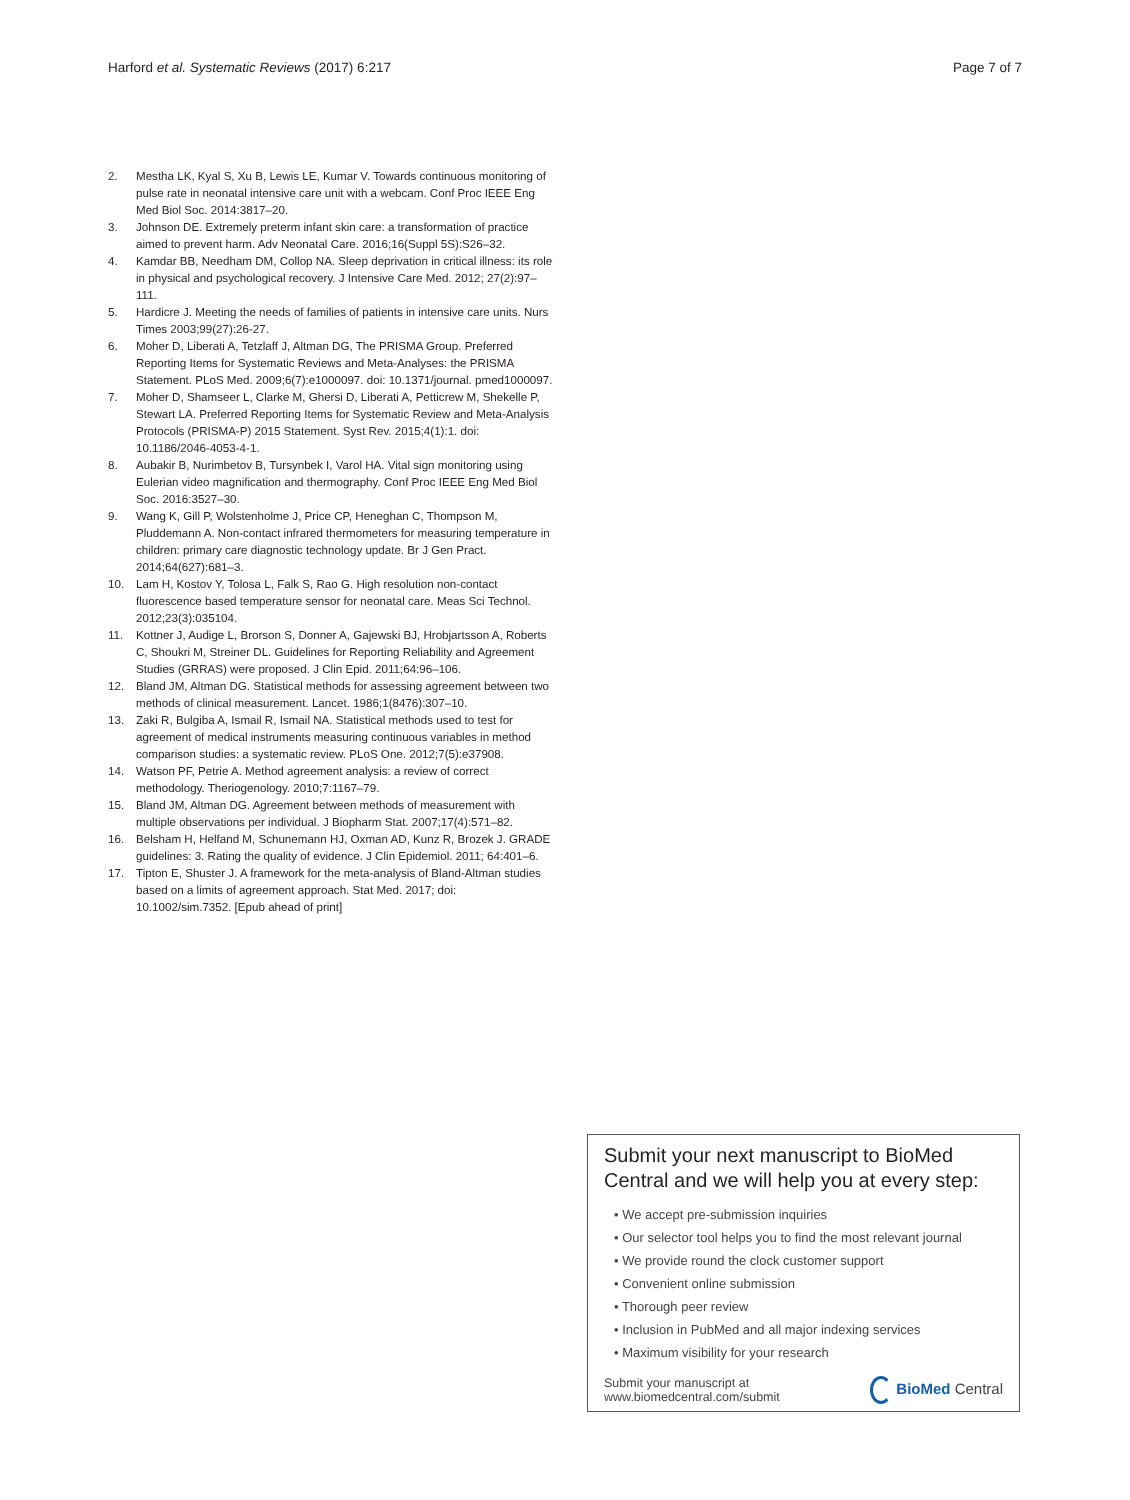Harford et al. Systematic Reviews (2017) 6:217 Page 7 of 7
2. Mestha LK, Kyal S, Xu B, Lewis LE, Kumar V. Towards continuous monitoring of pulse rate in neonatal intensive care unit with a webcam. Conf Proc IEEE Eng Med Biol Soc. 2014:3817–20.
3. Johnson DE. Extremely preterm infant skin care: a transformation of practice aimed to prevent harm. Adv Neonatal Care. 2016;16(Suppl 5S):S26–32.
4. Kamdar BB, Needham DM, Collop NA. Sleep deprivation in critical illness: its role in physical and psychological recovery. J Intensive Care Med. 2012; 27(2):97–111.
5. Hardicre J. Meeting the needs of families of patients in intensive care units. Nurs Times 2003;99(27):26-27.
6. Moher D, Liberati A, Tetzlaff J, Altman DG, The PRISMA Group. Preferred Reporting Items for Systematic Reviews and Meta-Analyses: the PRISMA Statement. PLoS Med. 2009;6(7):e1000097. doi: 10.1371/journal. pmed1000097.
7. Moher D, Shamseer L, Clarke M, Ghersi D, Liberati A, Petticrew M, Shekelle P, Stewart LA. Preferred Reporting Items for Systematic Review and Meta-Analysis Protocols (PRISMA-P) 2015 Statement. Syst Rev. 2015;4(1):1. doi: 10.1186/2046-4053-4-1.
8. Aubakir B, Nurimbetov B, Tursynbek I, Varol HA. Vital sign monitoring using Eulerian video magnification and thermography. Conf Proc IEEE Eng Med Biol Soc. 2016:3527–30.
9. Wang K, Gill P, Wolstenholme J, Price CP, Heneghan C, Thompson M, Pluddemann A. Non-contact infrared thermometers for measuring temperature in children: primary care diagnostic technology update. Br J Gen Pract. 2014;64(627):681–3.
10. Lam H, Kostov Y, Tolosa L, Falk S, Rao G. High resolution non-contact fluorescence based temperature sensor for neonatal care. Meas Sci Technol. 2012;23(3):035104.
11. Kottner J, Audige L, Brorson S, Donner A, Gajewski BJ, Hrobjartsson A, Roberts C, Shoukri M, Streiner DL. Guidelines for Reporting Reliability and Agreement Studies (GRRAS) were proposed. J Clin Epid. 2011;64:96–106.
12. Bland JM, Altman DG. Statistical methods for assessing agreement between two methods of clinical measurement. Lancet. 1986;1(8476):307–10.
13. Zaki R, Bulgiba A, Ismail R, Ismail NA. Statistical methods used to test for agreement of medical instruments measuring continuous variables in method comparison studies: a systematic review. PLoS One. 2012;7(5):e37908.
14. Watson PF, Petrie A. Method agreement analysis: a review of correct methodology. Theriogenology. 2010;7:1167–79.
15. Bland JM, Altman DG. Agreement between methods of measurement with multiple observations per individual. J Biopharm Stat. 2007;17(4):571–82.
16. Belsham H, Helfand M, Schunemann HJ, Oxman AD, Kunz R, Brozek J. GRADE guidelines: 3. Rating the quality of evidence. J Clin Epidemiol. 2011; 64:401–6.
17. Tipton E, Shuster J. A framework for the meta-analysis of Bland-Altman studies based on a limits of agreement approach. Stat Med. 2017; doi: 10.1002/sim.7352. [Epub ahead of print]
Submit your next manuscript to BioMed Central and we will help you at every step:
• We accept pre-submission inquiries
• Our selector tool helps you to find the most relevant journal
• We provide round the clock customer support
• Convenient online submission
• Thorough peer review
• Inclusion in PubMed and all major indexing services
• Maximum visibility for your research
Submit your manuscript at
www.biomedcentral.com/submit BioMed Central